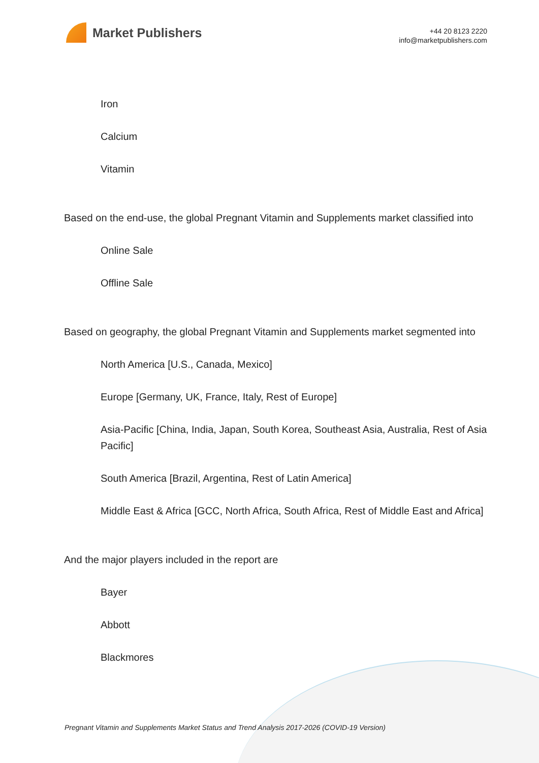Market Publishers
+44 20 8123 2220
info@marketpublishers.com
Iron
Calcium
Vitamin
Based on the end-use, the global Pregnant Vitamin and Supplements market classified into
Online Sale
Offline Sale
Based on geography, the global Pregnant Vitamin and Supplements market segmented into
North America [U.S., Canada, Mexico]
Europe [Germany, UK, France, Italy, Rest of Europe]
Asia-Pacific [China, India, Japan, South Korea, Southeast Asia, Australia, Rest of Asia Pacific]
South America [Brazil, Argentina, Rest of Latin America]
Middle East & Africa [GCC, North Africa, South Africa, Rest of Middle East and Africa]
And the major players included in the report are
Bayer
Abbott
Blackmores
Pregnant Vitamin and Supplements Market Status and Trend Analysis 2017-2026 (COVID-19 Version)